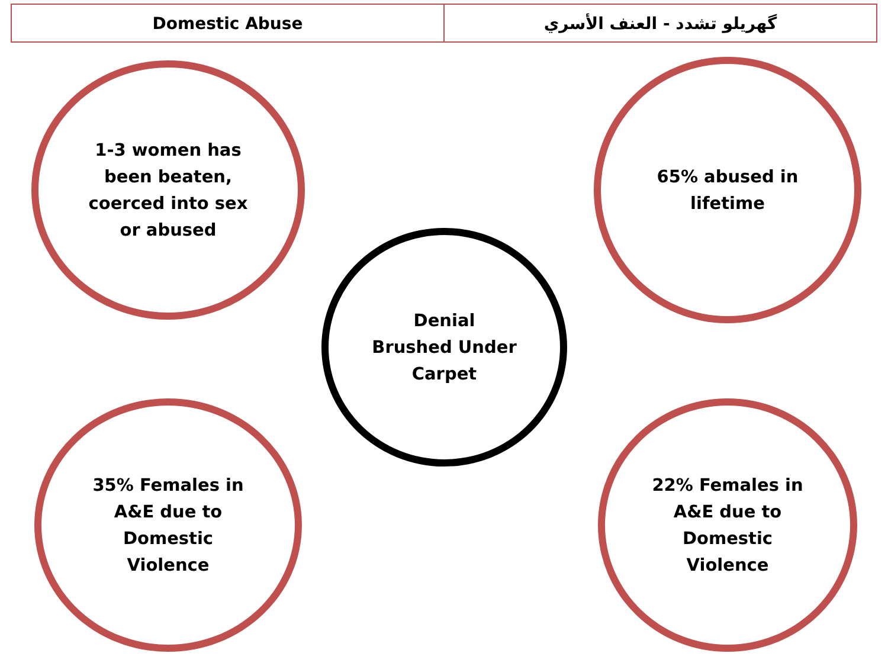| Domestic Abuse | گهريلو تشدد - العنف الأسري |
1-3 women has
been beaten,
coerced into sex
or abused
65% abused in
lifetime
Denial
Brushed Under
Carpet
35% Females in
A&E due to
Domestic
Violence
22% Females in
A&E due to
Domestic
Violence